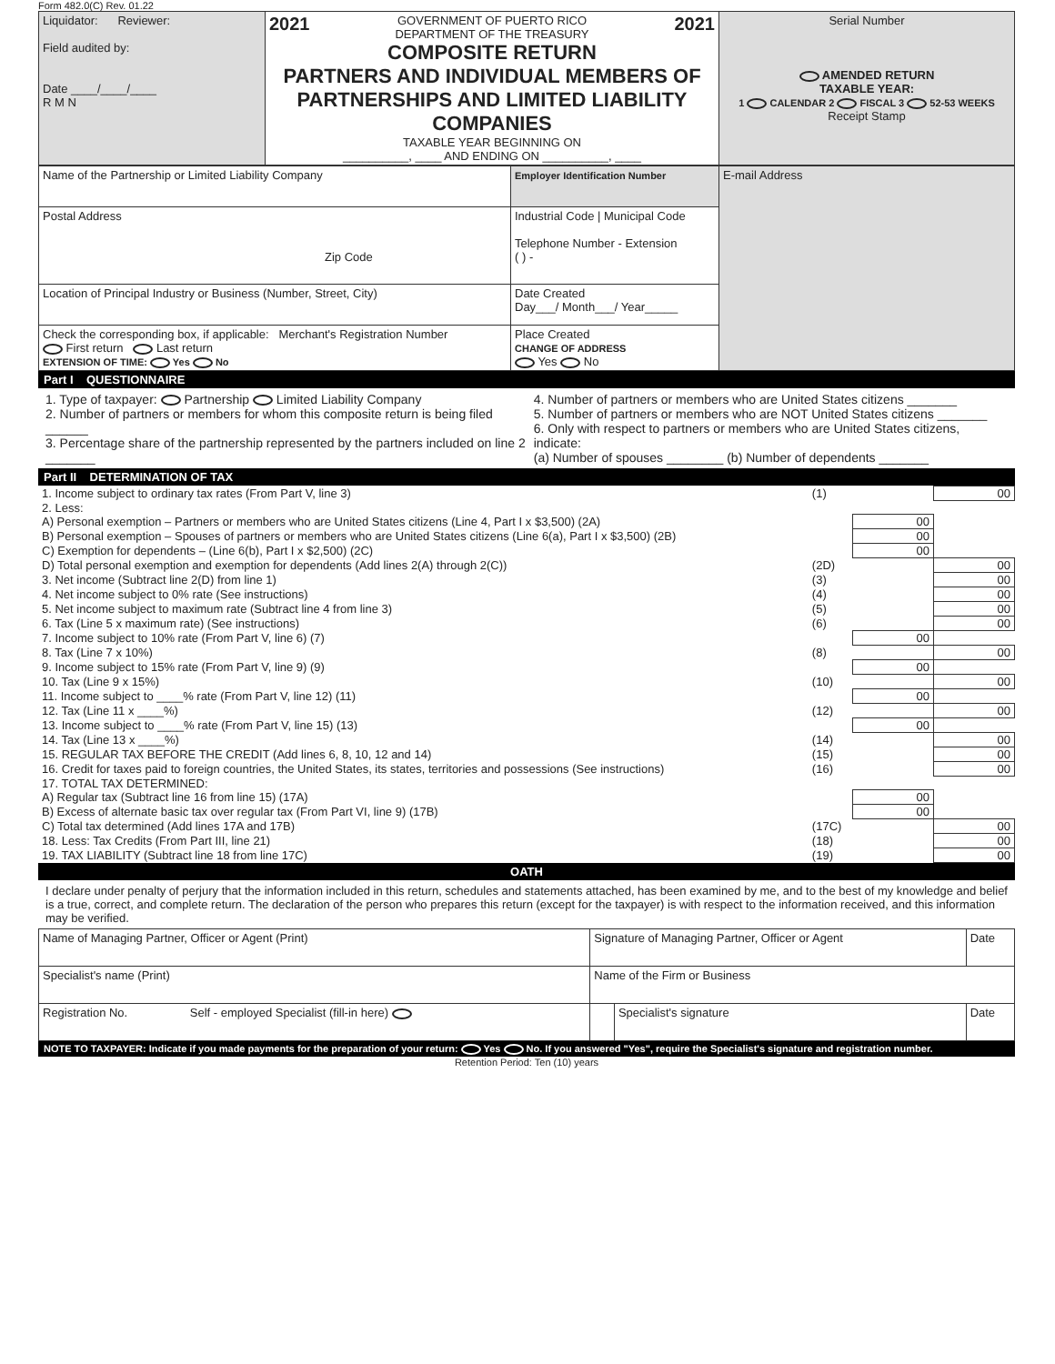Form 482.0(C) Rev. 01.22
| Liquidator: Reviewer: Field audited by: Date ____/____/____ R M N | 2021 2021 GOVERNMENT OF PUERTO RICO DEPARTMENT OF THE TREASURY COMPOSITE RETURN PARTNERS AND INDIVIDUAL MEMBERS OF PARTNERSHIPS AND LIMITED LIABILITY COMPANIES TAXABLE YEAR BEGINNING ON __________, ____ AND ENDING ON __________, ____ | Serial Number AMENDED RETURN TAXABLE YEAR: 1 CALENDAR 2 FISCAL 3 52-53 WEEKS Receipt Stamp |
| Name of the Partnership or Limited Liability Company | Employer Identification Number | E-mail Address |
| Postal Address Zip Code | Industrial Code / Municipal Code Telephone Number - Extension ( ) - | |
| Location of Principal Industry or Business (Number, Street, City) | Date Created Day___/ Month___/ Year_____ | |
| Check the corresponding box, if applicable: Merchant's Registration Number First return Last return EXTENSION OF TIME: Yes No | Place Created CHANGE OF ADDRESS Yes No | |
Part I QUESTIONNAIRE
1. Type of taxpayer: Partnership Limited Liability Company
2. Number of partners or members for whom this composite return is being filed ______
3. Percentage share of the partnership represented by the partners included on line 2 _______
4. Number of partners or members who are United States citizens _______
5. Number of partners or members who are NOT United States citizens _______
6. Only with respect to partners or members who are United States citizens, indicate:
(a) Number of spouses ________ (b) Number of dependents _______
Part II DETERMINATION OF TAX
| 1. Income subject to ordinary tax rates (From Part V, line 3) | (1) | | 00 |
| 2. Less: | | | |
| A) Personal exemption – Partners or members who are United States citizens (Line 4, Part I x $3,500) (2A) | | 00 | |
| B) Personal exemption – Spouses of partners or members who are United States citizens (Line 6(a), Part I x $3,500) (2B) | | 00 | |
| C) Exemption for dependents – (Line 6(b), Part I x $2,500) (2C) | | 00 | |
| D) Total personal exemption and exemption for dependents (Add lines 2(A) through 2(C)) | (2D) | | 00 |
| 3. Net income (Subtract line 2(D) from line 1) | (3) | | 00 |
| 4. Net income subject to 0% rate (See instructions) | (4) | | 00 |
| 5. Net income subject to maximum rate (Subtract line 4 from line 3) | (5) | | 00 |
| 6. Tax (Line 5 x maximum rate) (See instructions) | (6) | | 00 |
| 7. Income subject to 10% rate (From Part V, line 6) (7) | | 00 | |
| 8. Tax (Line 7 x 10%) | (8) | | 00 |
| 9. Income subject to 15% rate (From Part V, line 9) (9) | | 00 | |
| 10. Tax (Line 9 x 15%) | (10) | | 00 |
| 11. Income subject to ____% rate (From Part V, line 12) (11) | | 00 | |
| 12. Tax (Line 11 x ____%) | (12) | | 00 |
| 13. Income subject to ____% rate (From Part V, line 15) (13) | | 00 | |
| 14. Tax (Line 13 x ____%) | (14) | | 00 |
| 15. REGULAR TAX BEFORE THE CREDIT (Add lines 6, 8, 10, 12 and 14) | (15) | | 00 |
| 16. Credit for taxes paid to foreign countries, the United States, its states, territories and possessions (See instructions) | (16) | | 00 |
| 17. TOTAL TAX DETERMINED: | | | |
| A) Regular tax (Subtract line 16 from line 15) (17A) | | 00 | |
| B) Excess of alternate basic tax over regular tax (From Part VI, line 9) (17B) | | 00 | |
| C) Total tax determined (Add lines 17A and 17B) | (17C) | | 00 |
| 18. Less: Tax Credits (From Part III, line 21) | (18) | | 00 |
| 19. TAX LIABILITY (Subtract line 18 from line 17C) | (19) | | 00 |
OATH
I declare under penalty of perjury that the information included in this return, schedules and statements attached, has been examined by me, and to the best of my knowledge and belief is a true, correct, and complete return. The declaration of the person who prepares this return (except for the taxpayer) is with respect to the information received, and this information may be verified.
| Name of Managing Partner, Officer or Agent (Print) | Signature of Managing Partner, Officer or Agent | | Date |
| Specialist's name (Print) | Name of the Firm or Business | | |
| Registration No. Self - employed Specialist (fill-in here) | | Specialist's signature | Date |
NOTE TO TAXPAYER: Indicate if you made payments for the preparation of your return: Yes No. If you answered "Yes", require the Specialist's signature and registration number.
Retention Period: Ten (10) years